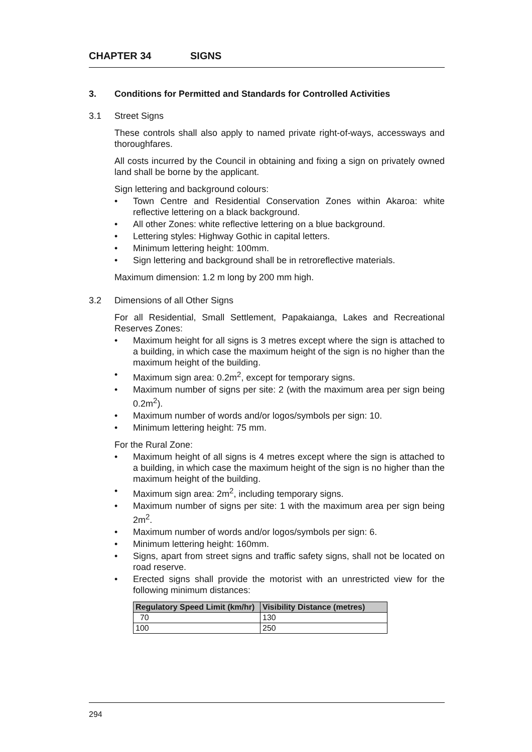CHAPTER 34 SIGNS
3. Conditions for Permitted and Standards for Controlled Activities
3.1 Street Signs
These controls shall also apply to named private right-of-ways, accessways and thoroughfares.
All costs incurred by the Council in obtaining and fixing a sign on privately owned land shall be borne by the applicant.
Sign lettering and background colours:
• Town Centre and Residential Conservation Zones within Akaroa: white reflective lettering on a black background.
• All other Zones: white reflective lettering on a blue background.
• Lettering styles: Highway Gothic in capital letters.
• Minimum lettering height: 100mm.
• Sign lettering and background shall be in retroreflective materials.
Maximum dimension: 1.2 m long by 200 mm high.
3.2 Dimensions of all Other Signs
For all Residential, Small Settlement, Papakaianga, Lakes and Recreational Reserves Zones:
• Maximum height for all signs is 3 metres except where the sign is attached to a building, in which case the maximum height of the sign is no higher than the maximum height of the building.
• Maximum sign area: 0.2m<sup>2</sup>, except for temporary signs.
• Maximum number of signs per site: 2 (with the maximum area per sign being 0.2m<sup>2</sup>).
• Maximum number of words and/or logos/symbols per sign: 10.
• Minimum lettering height: 75 mm.
For the Rural Zone:
• Maximum height of all signs is 4 metres except where the sign is attached to a building, in which case the maximum height of the sign is no higher than the maximum height of the building.
• Maximum sign area: 2m<sup>2</sup>, including temporary signs.
• Maximum number of signs per site: 1 with the maximum area per sign being 2m<sup>2</sup>.
• Maximum number of words and/or logos/symbols per sign: 6.
• Minimum lettering height: 160mm.
• Signs, apart from street signs and traffic safety signs, shall not be located on road reserve.
• Erected signs shall provide the motorist with an unrestricted view for the following minimum distances:
| Regulatory Speed Limit (km/hr) | Visibility Distance (metres) |
| --- | --- |
| 70 | 130 |
| 100 | 250 |
294